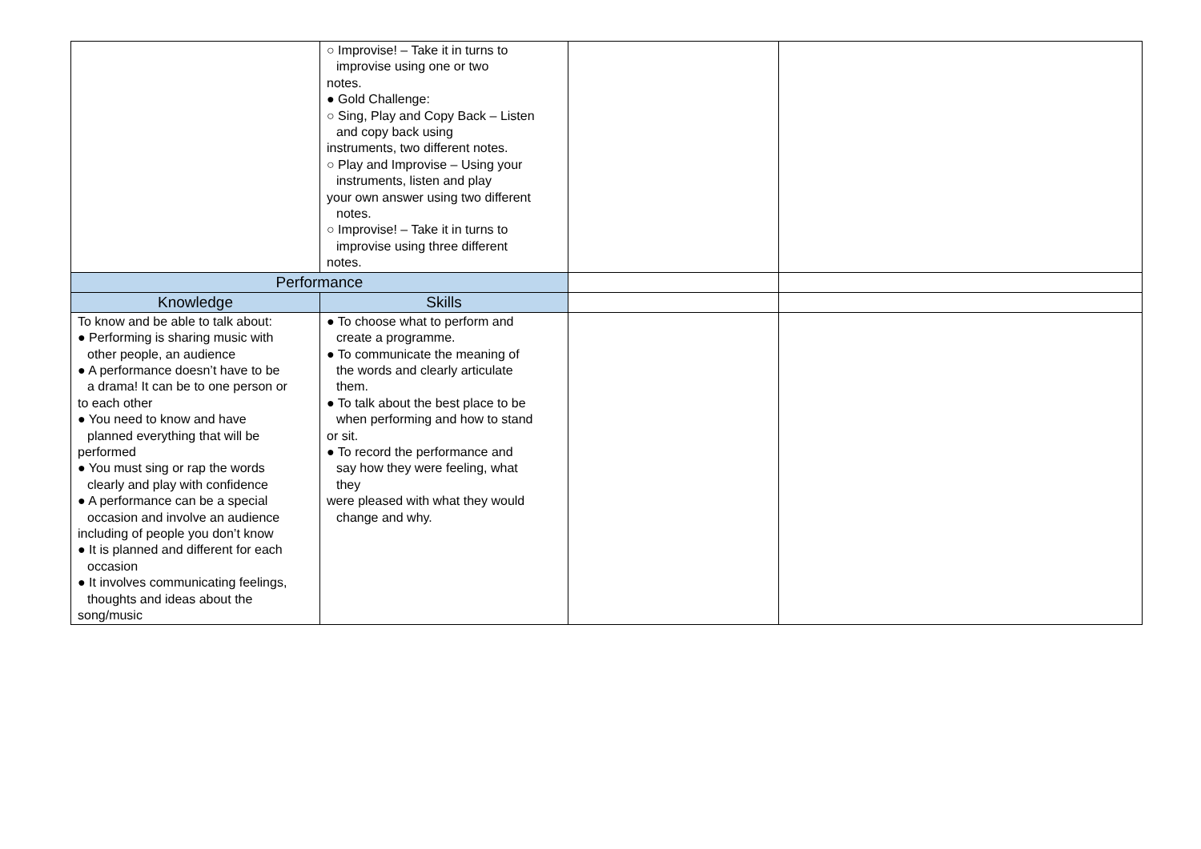| | ○ Improvise! – Take it in turns to improvise using one or two notes. ● Gold Challenge: ○ Sing, Play and Copy Back – Listen and copy back using instruments, two different notes. ○ Play and Improvise – Using your instruments, listen and play your own answer using two different notes. ○ Improvise! – Take it in turns to improvise using three different notes. | | |
| Performance | | | |
| Knowledge | Skills | | |
| To know and be able to talk about: ● Performing is sharing music with other people, an audience ● A performance doesn’t have to be a drama! It can be to one person or to each other ● You need to know and have planned everything that will be performed ● You must sing or rap the words clearly and play with confidence ● A performance can be a special occasion and involve an audience including of people you don’t know ● It is planned and different for each occasion ● It involves communicating feelings, thoughts and ideas about the song/music | ● To choose what to perform and create a programme. ● To communicate the meaning of the words and clearly articulate them. ● To talk about the best place to be when performing and how to stand or sit. ● To record the performance and say how they were feeling, what they were pleased with what they would change and why. | | |